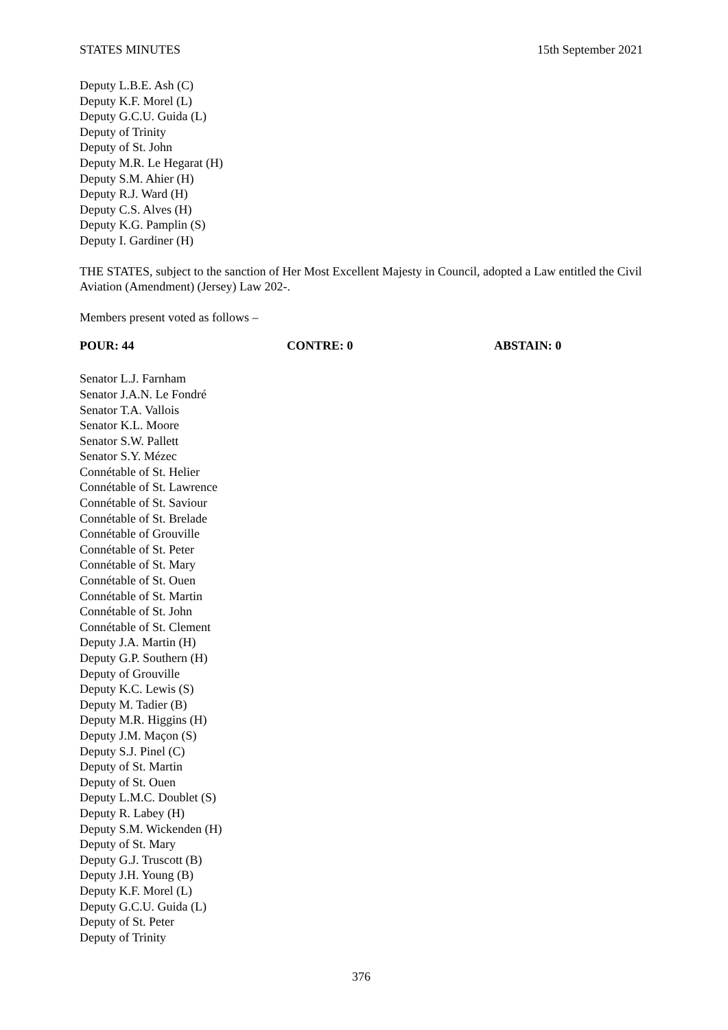STATES MINUTES 15th September 2021
Deputy L.B.E. Ash (C)
Deputy K.F. Morel (L)
Deputy G.C.U. Guida (L)
Deputy of Trinity
Deputy of St. John
Deputy M.R. Le Hegarat (H)
Deputy S.M. Ahier (H)
Deputy R.J. Ward (H)
Deputy C.S. Alves (H)
Deputy K.G. Pamplin (S)
Deputy I. Gardiner (H)
THE STATES, subject to the sanction of Her Most Excellent Majesty in Council, adopted a Law entitled the Civil Aviation (Amendment) (Jersey) Law 202-.
Members present voted as follows –
POUR: 44 CONTRE: 0 ABSTAIN: 0
Senator L.J. Farnham
Senator J.A.N. Le Fondré
Senator T.A. Vallois
Senator K.L. Moore
Senator S.W. Pallett
Senator S.Y. Mézec
Connétable of St. Helier
Connétable of St. Lawrence
Connétable of St. Saviour
Connétable of St. Brelade
Connétable of Grouville
Connétable of St. Peter
Connétable of St. Mary
Connétable of St. Ouen
Connétable of St. Martin
Connétable of St. John
Connétable of St. Clement
Deputy J.A. Martin (H)
Deputy G.P. Southern (H)
Deputy of Grouville
Deputy K.C. Lewis (S)
Deputy M. Tadier (B)
Deputy M.R. Higgins (H)
Deputy J.M. Maçon (S)
Deputy S.J. Pinel (C)
Deputy of St. Martin
Deputy of St. Ouen
Deputy L.M.C. Doublet (S)
Deputy R. Labey (H)
Deputy S.M. Wickenden (H)
Deputy of St. Mary
Deputy G.J. Truscott (B)
Deputy J.H. Young (B)
Deputy K.F. Morel (L)
Deputy G.C.U. Guida (L)
Deputy of St. Peter
Deputy of Trinity
376